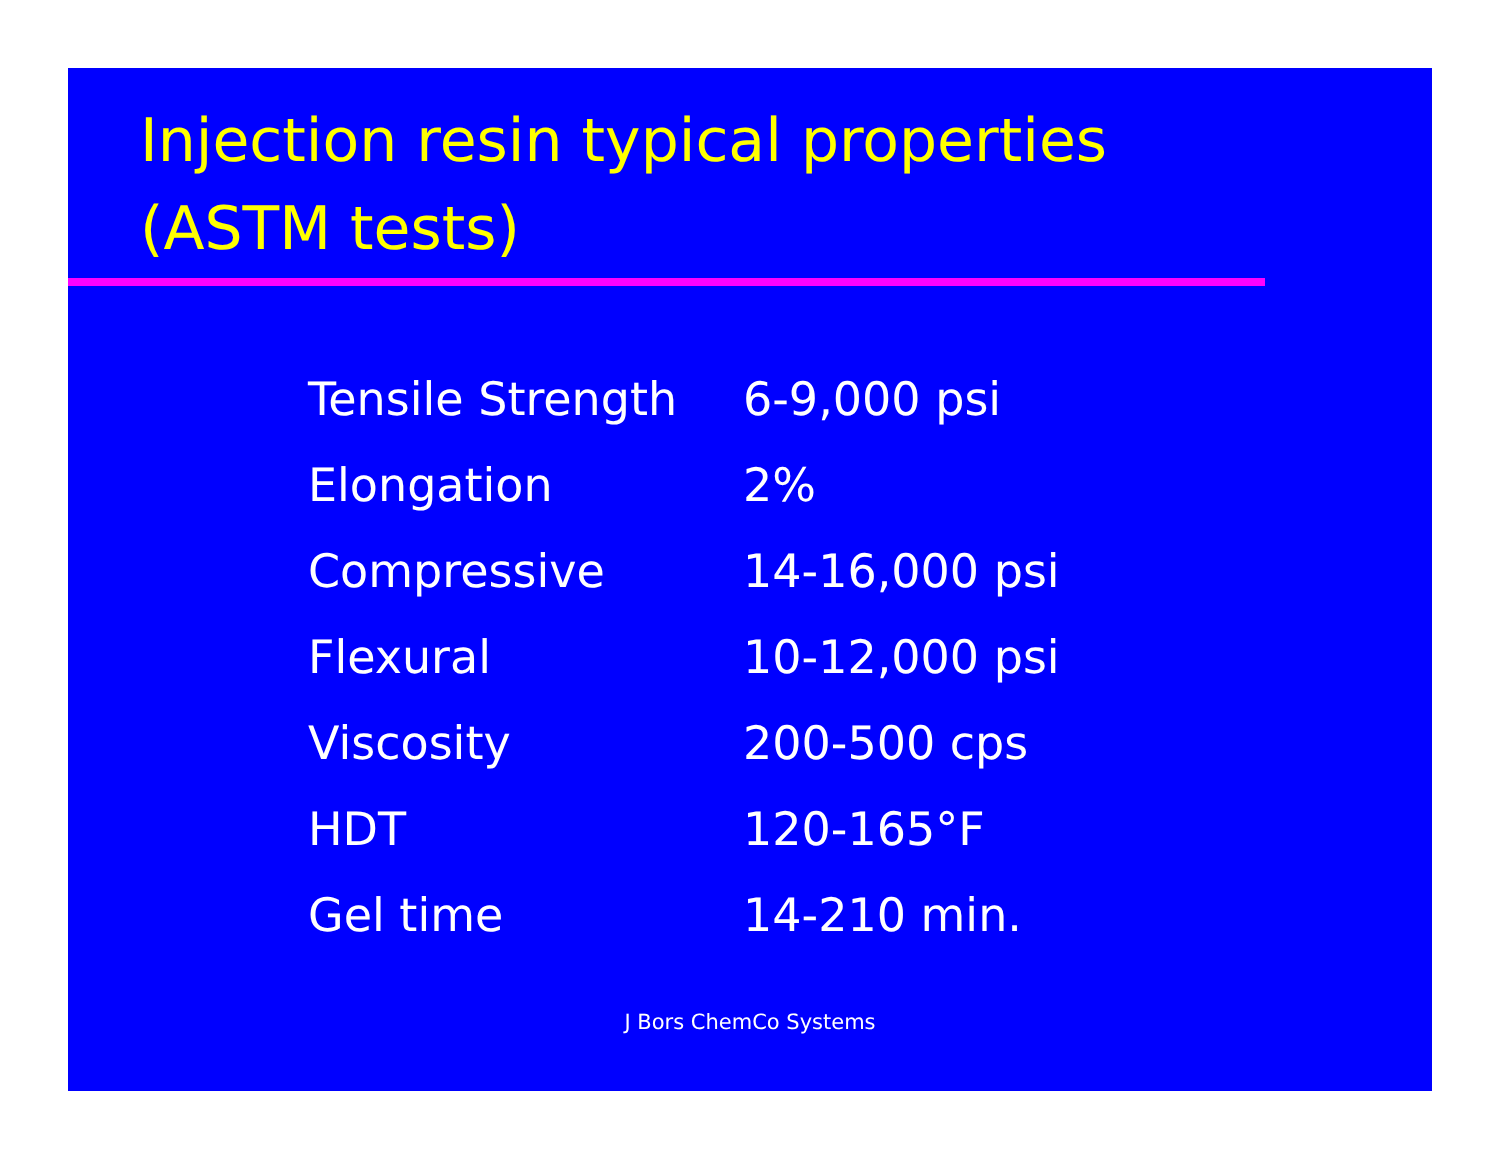Injection resin typical properties
(ASTM tests)
| Tensile Strength | 6-9,000 psi |
| Elongation | 2% |
| Compressive | 14-16,000 psi |
| Flexural | 10-12,000 psi |
| Viscosity | 200-500 cps |
| HDT | 120-165°F |
| Gel time | 14-210 min. |
J Bors ChemCo Systems